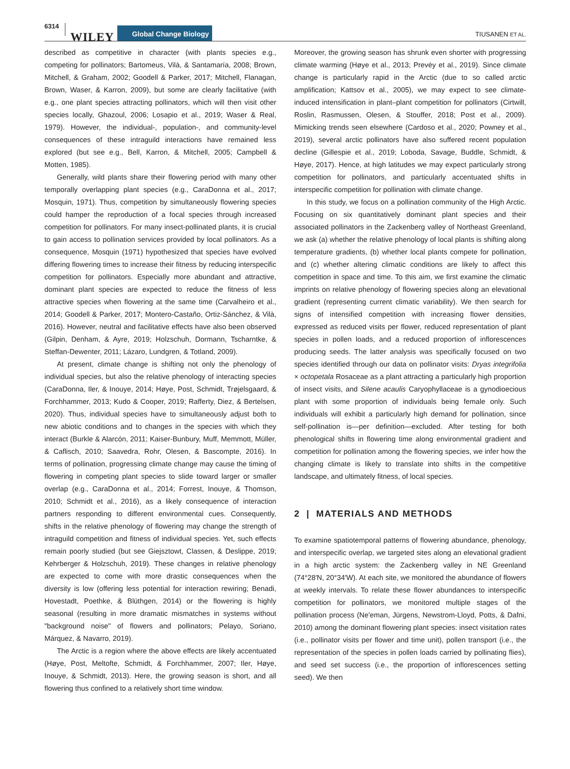6314 WILEY Global Change Biology TIUSANEN ET AL.
described as competitive in character (with plants species e.g., competing for pollinators; Bartomeus, Vilà, & Santamaría, 2008; Brown, Mitchell, & Graham, 2002; Goodell & Parker, 2017; Mitchell, Flanagan, Brown, Waser, & Karron, 2009), but some are clearly facilitative (with e.g., one plant species attracting pollinators, which will then visit other species locally, Ghazoul, 2006; Losapio et al., 2019; Waser & Real, 1979). However, the individual-, population-, and community-level consequences of these intraguild interactions have remained less explored (but see e.g., Bell, Karron, & Mitchell, 2005; Campbell & Motten, 1985).
Generally, wild plants share their flowering period with many other temporally overlapping plant species (e.g., CaraDonna et al., 2017; Mosquin, 1971). Thus, competition by simultaneously flowering species could hamper the reproduction of a focal species through increased competition for pollinators. For many insect-pollinated plants, it is crucial to gain access to pollination services provided by local pollinators. As a consequence, Mosquin (1971) hypothesized that species have evolved differing flowering times to increase their fitness by reducing interspecific competition for pollinators. Especially more abundant and attractive, dominant plant species are expected to reduce the fitness of less attractive species when flowering at the same time (Carvalheiro et al., 2014; Goodell & Parker, 2017; Montero-Castaño, Ortiz-Sánchez, & Vilà, 2016). However, neutral and facilitative effects have also been observed (Gilpin, Denham, & Ayre, 2019; Holzschuh, Dormann, Tscharntke, & Steffan-Dewenter, 2011; Lázaro, Lundgren, & Totland, 2009).
At present, climate change is shifting not only the phenology of individual species, but also the relative phenology of interacting species (CaraDonna, Iler, & Inouye, 2014; Høye, Post, Schmidt, Trøjelsgaard, & Forchhammer, 2013; Kudo & Cooper, 2019; Rafferty, Diez, & Bertelsen, 2020). Thus, individual species have to simultaneously adjust both to new abiotic conditions and to changes in the species with which they interact (Burkle & Alarcón, 2011; Kaiser-Bunbury, Muff, Memmott, Müller, & Caflisch, 2010; Saavedra, Rohr, Olesen, & Bascompte, 2016). In terms of pollination, progressing climate change may cause the timing of flowering in competing plant species to slide toward larger or smaller overlap (e.g., CaraDonna et al., 2014; Forrest, Inouye, & Thomson, 2010; Schmidt et al., 2016), as a likely consequence of interaction partners responding to different environmental cues. Consequently, shifts in the relative phenology of flowering may change the strength of intraguild competition and fitness of individual species. Yet, such effects remain poorly studied (but see Giejsztowt, Classen, & Deslippe, 2019; Kehrberger & Holzschuh, 2019). These changes in relative phenology are expected to come with more drastic consequences when the diversity is low (offering less potential for interaction rewiring; Benadi, Hovestadt, Poethke, & Blüthgen, 2014) or the flowering is highly seasonal (resulting in more dramatic mismatches in systems without "background noise" of flowers and pollinators; Pelayo, Soriano, Márquez, & Navarro, 2019).
The Arctic is a region where the above effects are likely accentuated (Høye, Post, Meltofte, Schmidt, & Forchhammer, 2007; Iler, Høye, Inouye, & Schmidt, 2013). Here, the growing season is short, and all flowering thus confined to a relatively short time window.
Moreover, the growing season has shrunk even shorter with progressing climate warming (Høye et al., 2013; Prevéy et al., 2019). Since climate change is particularly rapid in the Arctic (due to so called arctic amplification; Kattsov et al., 2005), we may expect to see climate-induced intensification in plant–plant competition for pollinators (Cirtwill, Roslin, Rasmussen, Olesen, & Stouffer, 2018; Post et al., 2009). Mimicking trends seen elsewhere (Cardoso et al., 2020; Powney et al., 2019), several arctic pollinators have also suffered recent population decline (Gillespie et al., 2019; Loboda, Savage, Buddle, Schmidt, & Høye, 2017). Hence, at high latitudes we may expect particularly strong competition for pollinators, and particularly accentuated shifts in interspecific competition for pollination with climate change.
In this study, we focus on a pollination community of the High Arctic. Focusing on six quantitatively dominant plant species and their associated pollinators in the Zackenberg valley of Northeast Greenland, we ask (a) whether the relative phenology of local plants is shifting along temperature gradients, (b) whether local plants compete for pollination, and (c) whether altering climatic conditions are likely to affect this competition in space and time. To this aim, we first examine the climatic imprints on relative phenology of flowering species along an elevational gradient (representing current climatic variability). We then search for signs of intensified competition with increasing flower densities, expressed as reduced visits per flower, reduced representation of plant species in pollen loads, and a reduced proportion of inflorescences producing seeds. The latter analysis was specifically focused on two species identified through our data on pollinator visits: Dryas integrifolia × octopetala Rosaceae as a plant attracting a particularly high proportion of insect visits, and Silene acaulis Caryophyllaceae is a gynodioecious plant with some proportion of individuals being female only. Such individuals will exhibit a particularly high demand for pollination, since self-pollination is—per definition—excluded. After testing for both phenological shifts in flowering time along environmental gradient and competition for pollination among the flowering species, we infer how the changing climate is likely to translate into shifts in the competitive landscape, and ultimately fitness, of local species.
2 | MATERIALS AND METHODS
To examine spatiotemporal patterns of flowering abundance, phenology, and interspecific overlap, we targeted sites along an elevational gradient in a high arctic system: the Zackenberg valley in NE Greenland (74°28′N, 20°34′W). At each site, we monitored the abundance of flowers at weekly intervals. To relate these flower abundances to interspecific competition for pollinators, we monitored multiple stages of the pollination process (Ne'eman, Jürgens, Newstrom-Lloyd, Potts, & Dafni, 2010) among the dominant flowering plant species: insect visitation rates (i.e., pollinator visits per flower and time unit), pollen transport (i.e., the representation of the species in pollen loads carried by pollinating flies), and seed set success (i.e., the proportion of inflorescences setting seed). We then